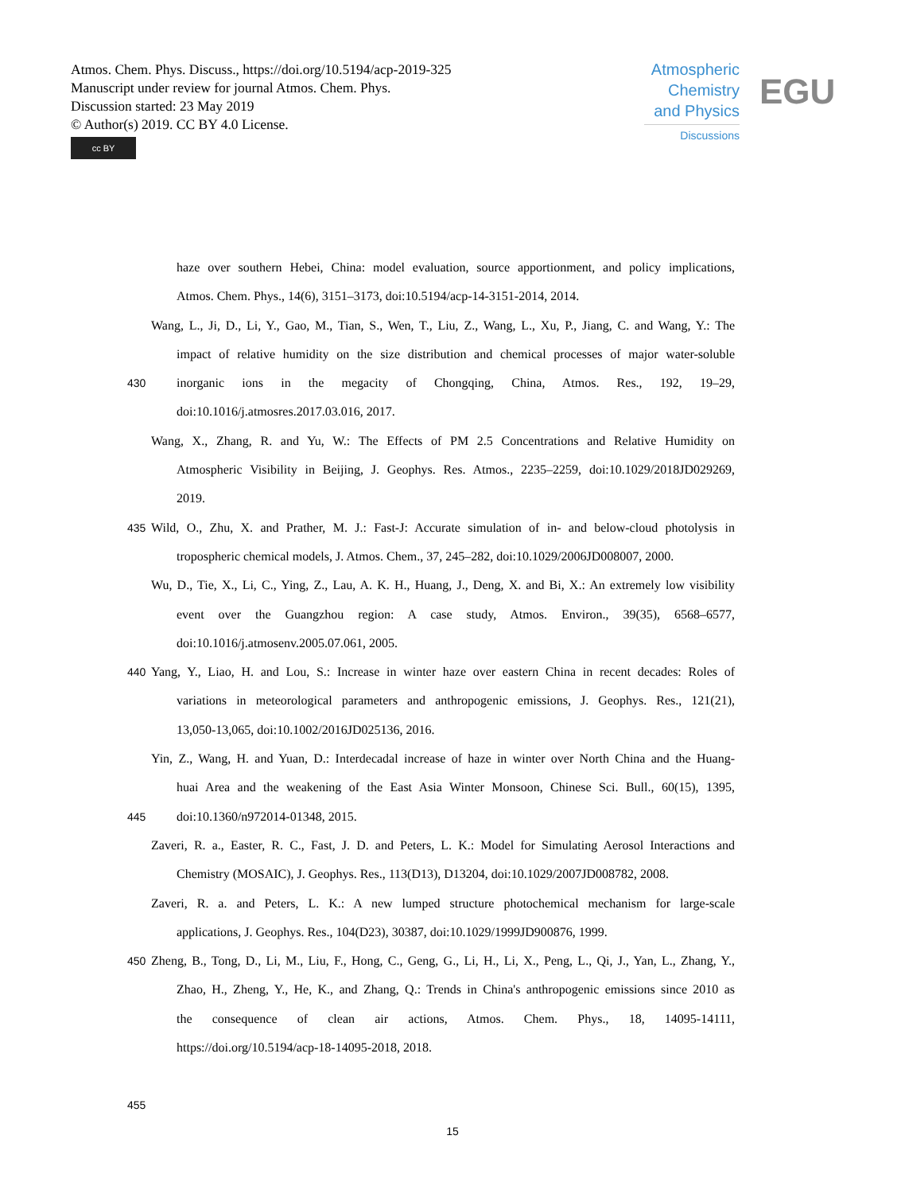Atmos. Chem. Phys. Discuss., https://doi.org/10.5194/acp-2019-325
Manuscript under review for journal Atmos. Chem. Phys.
Discussion started: 23 May 2019
© Author(s) 2019. CC BY 4.0 License.
cc BY
Atmospheric Chemistry and Physics
Discussions
EGU
haze over southern Hebei, China: model evaluation, source apportionment, and policy implications,
Atmos. Chem. Phys., 14(6), 3151–3173, doi:10.5194/acp-14-3151-2014, 2014.
Wang, L., Ji, D., Li, Y., Gao, M., Tian, S., Wen, T., Liu, Z., Wang, L., Xu, P., Jiang, C. and Wang, Y.: The
impact of relative humidity on the size distribution and chemical processes of major water-soluble
430 inorganic ions in the megacity of Chongqing, China, Atmos. Res., 192, 19–29,
doi:10.1016/j.atmosres.2017.03.016, 2017.
Wang, X., Zhang, R. and Yu, W.: The Effects of PM 2.5 Concentrations and Relative Humidity on
Atmospheric Visibility in Beijing, J. Geophys. Res. Atmos., 2235–2259, doi:10.1029/2018JD029269,
2019.
435 Wild, O., Zhu, X. and Prather, M. J.: Fast-J: Accurate simulation of in- and below-cloud photolysis in
tropospheric chemical models, J. Atmos. Chem., 37, 245–282, doi:10.1029/2006JD008007, 2000.
Wu, D., Tie, X., Li, C., Ying, Z., Lau, A. K. H., Huang, J., Deng, X. and Bi, X.: An extremely low visibility
event over the Guangzhou region: A case study, Atmos. Environ., 39(35), 6568–6577,
doi:10.1016/j.atmosenv.2005.07.061, 2005.
440 Yang, Y., Liao, H. and Lou, S.: Increase in winter haze over eastern China in recent decades: Roles of
variations in meteorological parameters and anthropogenic emissions, J. Geophys. Res., 121(21),
13,050-13,065, doi:10.1002/2016JD025136, 2016.
Yin, Z., Wang, H. and Yuan, D.: Interdecadal increase of haze in winter over North China and the Huang-
huai Area and the weakening of the East Asia Winter Monsoon, Chinese Sci. Bull., 60(15), 1395,
445 doi:10.1360/n972014-01348, 2015.
Zaveri, R. a., Easter, R. C., Fast, J. D. and Peters, L. K.: Model for Simulating Aerosol Interactions and
Chemistry (MOSAIC), J. Geophys. Res., 113(D13), D13204, doi:10.1029/2007JD008782, 2008.
Zaveri, R. a. and Peters, L. K.: A new lumped structure photochemical mechanism for large-scale
applications, J. Geophys. Res., 104(D23), 30387, doi:10.1029/1999JD900876, 1999.
450 Zheng, B., Tong, D., Li, M., Liu, F., Hong, C., Geng, G., Li, H., Li, X., Peng, L., Qi, J., Yan, L., Zhang, Y.,
Zhao, H., Zheng, Y., He, K., and Zhang, Q.: Trends in China's anthropogenic emissions since 2010 as
the consequence of clean air actions, Atmos. Chem. Phys., 18, 14095-14111,
https://doi.org/10.5194/acp-18-14095-2018, 2018.
455
15